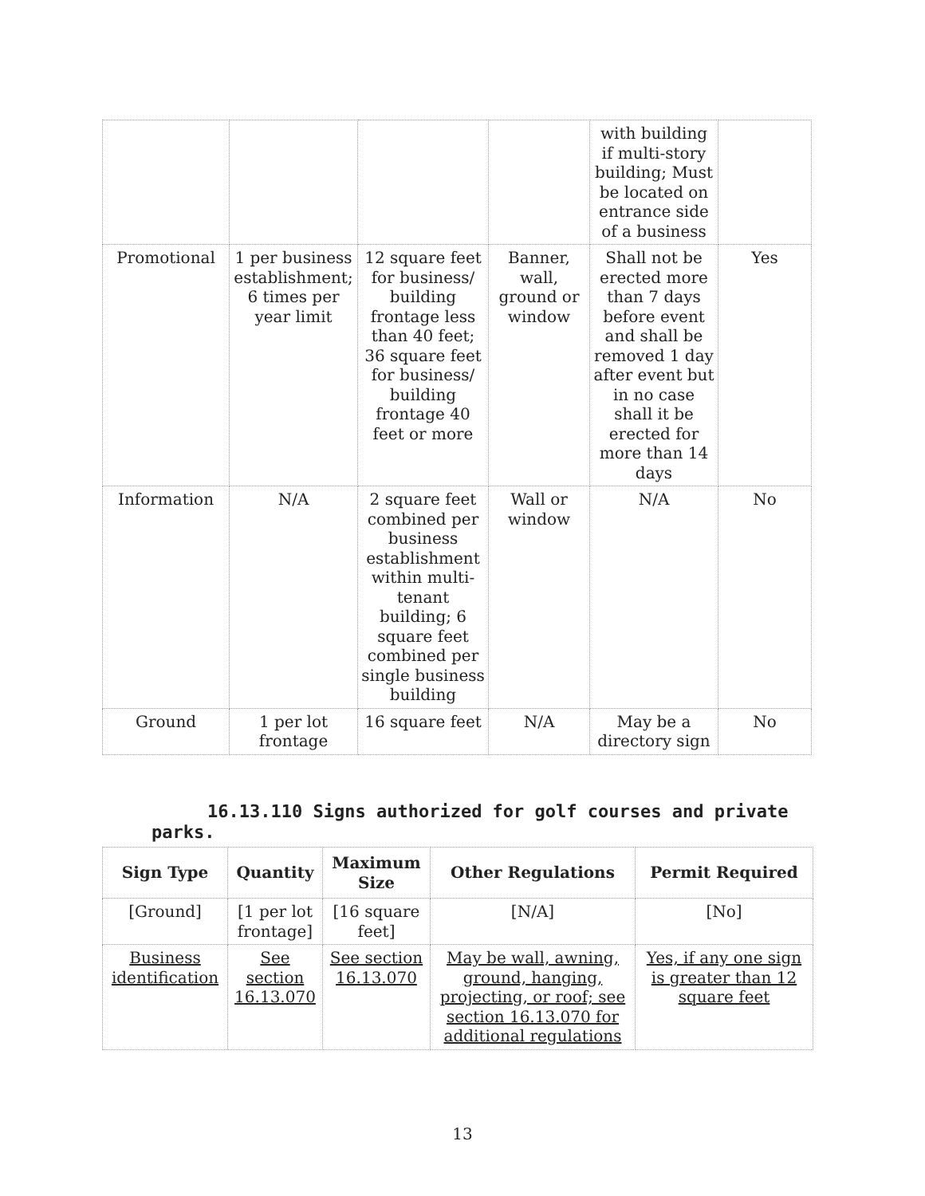| | | | | with building if multi-story building; Must be located on entrance side of a business | |
| Promotional | 1 per business establishment; 6 times per year limit | 12 square feet for business/ building frontage less than 40 feet; 36 square feet for business/ building frontage 40 feet or more | Banner, wall, ground or window | Shall not be erected more than 7 days before event and shall be removed 1 day after event but in no case shall it be erected for more than 14 days | Yes |
| Information | N/A | 2 square feet combined per business establishment within multi-tenant building; 6 square feet combined per single business building | Wall or window | N/A | No |
| Ground | 1 per lot frontage | 16 square feet | N/A | May be a directory sign | No |
16.13.110 Signs authorized for golf courses and private
parks.
| Sign Type | Quantity | Maximum Size | Other Regulations | Permit Required |
| --- | --- | --- | --- | --- |
| [Ground] | [1 per lot frontage] | [16 square feet] | [N/A] | [No] |
| Business identification | See section 16.13.070 | See section 16.13.070 | May be wall, awning, ground, hanging, projecting, or roof; see section 16.13.070 for additional regulations | Yes, if any one sign is greater than 12 square feet |
13